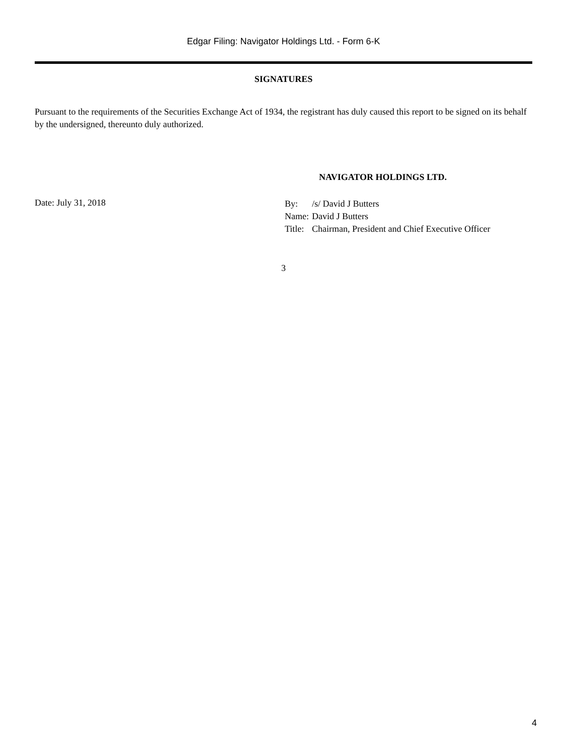Edgar Filing: Navigator Holdings Ltd. - Form 6-K
SIGNATURES
Pursuant to the requirements of the Securities Exchange Act of 1934, the registrant has duly caused this report to be signed on its behalf by the undersigned, thereunto duly authorized.
NAVIGATOR HOLDINGS LTD.
Date: July 31, 2018
| By: | /s/ David J Butters |
| Name: | David J Butters |
| Title: | Chairman, President and Chief Executive Officer |
3
4